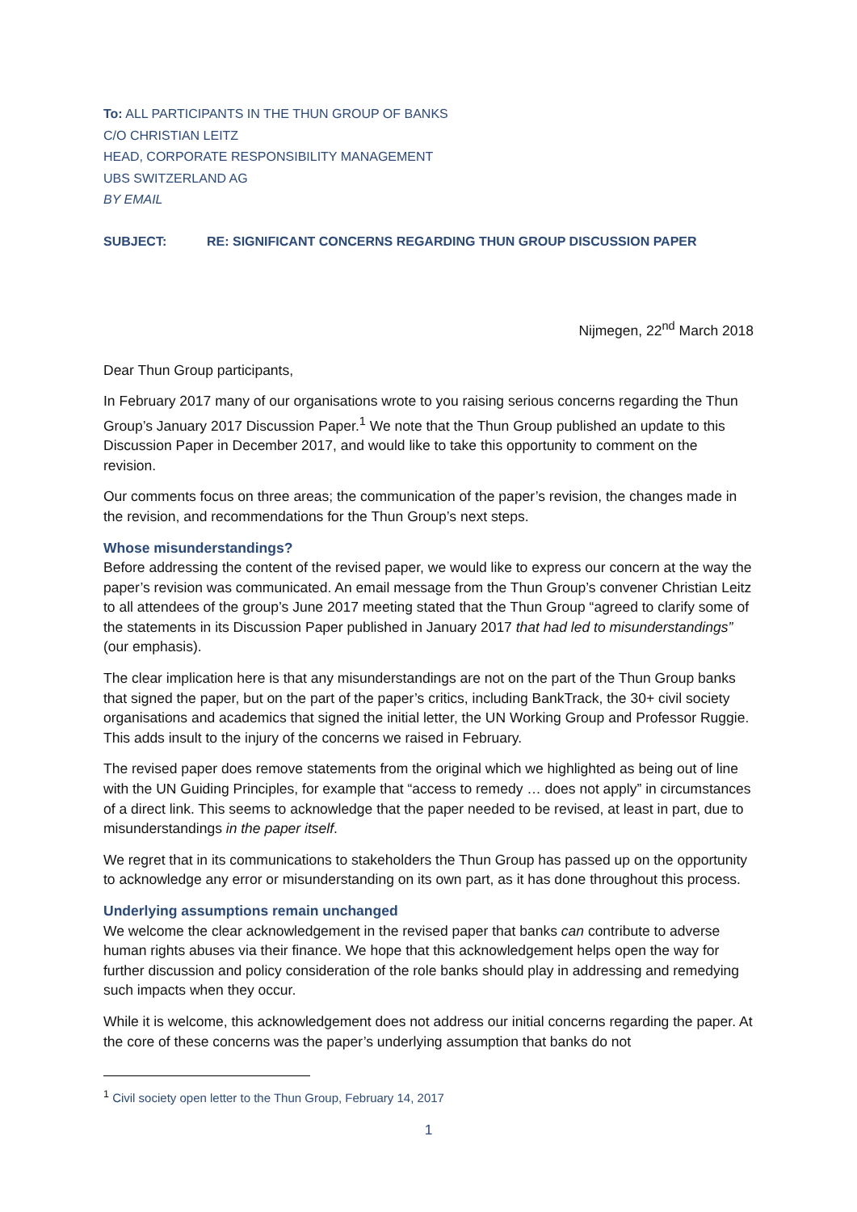To: ALL PARTICIPANTS IN THE THUN GROUP OF BANKS
C/O CHRISTIAN LEITZ
HEAD, CORPORATE RESPONSIBILITY MANAGEMENT
UBS SWITZERLAND AG
BY EMAIL
SUBJECT: RE: SIGNIFICANT CONCERNS REGARDING THUN GROUP DISCUSSION PAPER
Nijmegen, 22<sup>nd</sup> March 2018
Dear Thun Group participants,
In February 2017 many of our organisations wrote to you raising serious concerns regarding the Thun Group’s January 2017 Discussion Paper.<sup>1</sup> We note that the Thun Group published an update to this Discussion Paper in December 2017, and would like to take this opportunity to comment on the revision.
Our comments focus on three areas; the communication of the paper’s revision, the changes made in the revision, and recommendations for the Thun Group’s next steps.
Whose misunderstandings?
Before addressing the content of the revised paper, we would like to express our concern at the way the paper’s revision was communicated. An email message from the Thun Group’s convener Christian Leitz to all attendees of the group’s June 2017 meeting stated that the Thun Group “agreed to clarify some of the statements in its Discussion Paper published in January 2017 that had led to misunderstandings” (our emphasis).
The clear implication here is that any misunderstandings are not on the part of the Thun Group banks that signed the paper, but on the part of the paper’s critics, including BankTrack, the 30+ civil society organisations and academics that signed the initial letter, the UN Working Group and Professor Ruggie. This adds insult to the injury of the concerns we raised in February.
The revised paper does remove statements from the original which we highlighted as being out of line with the UN Guiding Principles, for example that “access to remedy … does not apply” in circumstances of a direct link. This seems to acknowledge that the paper needed to be revised, at least in part, due to misunderstandings in the paper itself.
We regret that in its communications to stakeholders the Thun Group has passed up on the opportunity to acknowledge any error or misunderstanding on its own part, as it has done throughout this process.
Underlying assumptions remain unchanged
We welcome the clear acknowledgement in the revised paper that banks can contribute to adverse human rights abuses via their finance. We hope that this acknowledgement helps open the way for further discussion and policy consideration of the role banks should play in addressing and remedying such impacts when they occur.
While it is welcome, this acknowledgement does not address our initial concerns regarding the paper. At the core of these concerns was the paper’s underlying assumption that banks do not
<sup>1</sup> Civil society open letter to the Thun Group, February 14, 2017
1